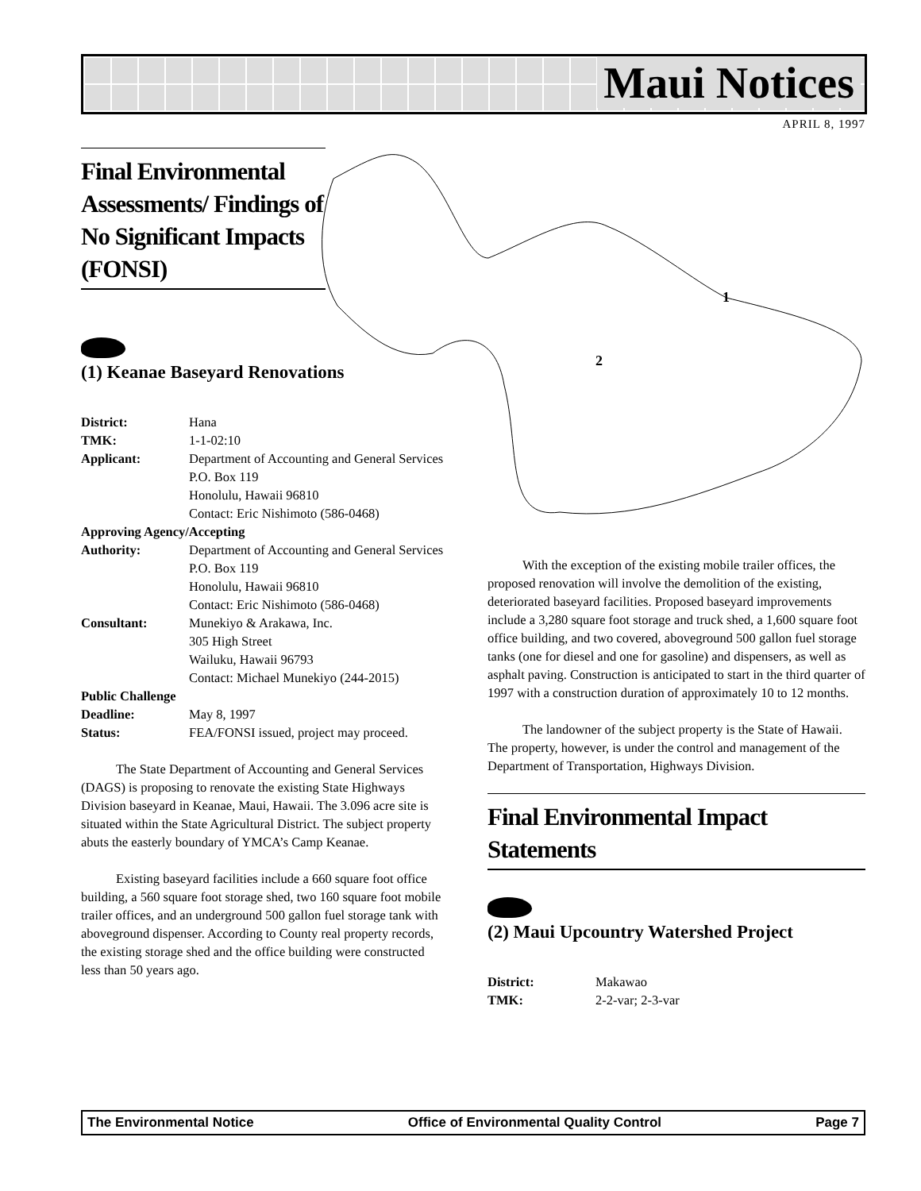Maui Notices
APRIL 8, 1997
1
2
Final Environmental Assessments/ Findings of No Significant Impacts (FONSI)
(1) Keanae Baseyard Renovations
District: Hana TMK: 1-1-02:10 Applicant: Department of Accounting and General Services
P.O. Box 119
Honolulu, Hawaii 96810
Contact: Eric Nishimoto (586-0468)
Approving Agency/Accepting
Authority: Department of Accounting and General Services
P.O. Box 119
Honolulu, Hawaii 96810
Contact: Eric Nishimoto (586-0468) Consultant: Munekiyo & Arakawa, Inc.
305 High Street
Wailuku, Hawaii 96793
Contact: Michael Munekiyo (244-2015)
Public Challenge
Deadline: May 8, 1997 Status: FEA/FONSI issued, project may proceed.
The State Department of Accounting and General Services (DAGS) is proposing to renovate the existing State Highways Division baseyard in Keanae, Maui, Hawaii. The 3.096 acre site is situated within the State Agricultural District. The subject property abuts the easterly boundary of YMCA’s Camp Keanae.
Existing baseyard facilities include a 660 square foot office building, a 560 square foot storage shed, two 160 square foot mobile trailer offices, and an underground 500 gallon fuel storage tank with aboveground dispenser. According to County real property records, the existing storage shed and the office building were constructed less than 50 years ago.
With the exception of the existing mobile trailer offices, the proposed renovation will involve the demolition of the existing, deteriorated baseyard facilities. Proposed baseyard improvements include a 3,280 square foot storage and truck shed, a 1,600 square foot office building, and two covered, aboveground 500 gallon fuel storage tanks (one for diesel and one for gasoline) and dispensers, as well as asphalt paving. Construction is anticipated to start in the third quarter of 1997 with a construction duration of approximately 10 to 12 months.
The landowner of the subject property is the State of Hawaii. The property, however, is under the control and management of the Department of Transportation, Highways Division.
Final Environmental Impact Statements
(2) Maui Upcountry Watershed Project
District: Makawao TMK: 2-2-var; 2-3-var
The Environmental Notice Office of Environmental Quality Control Page 7